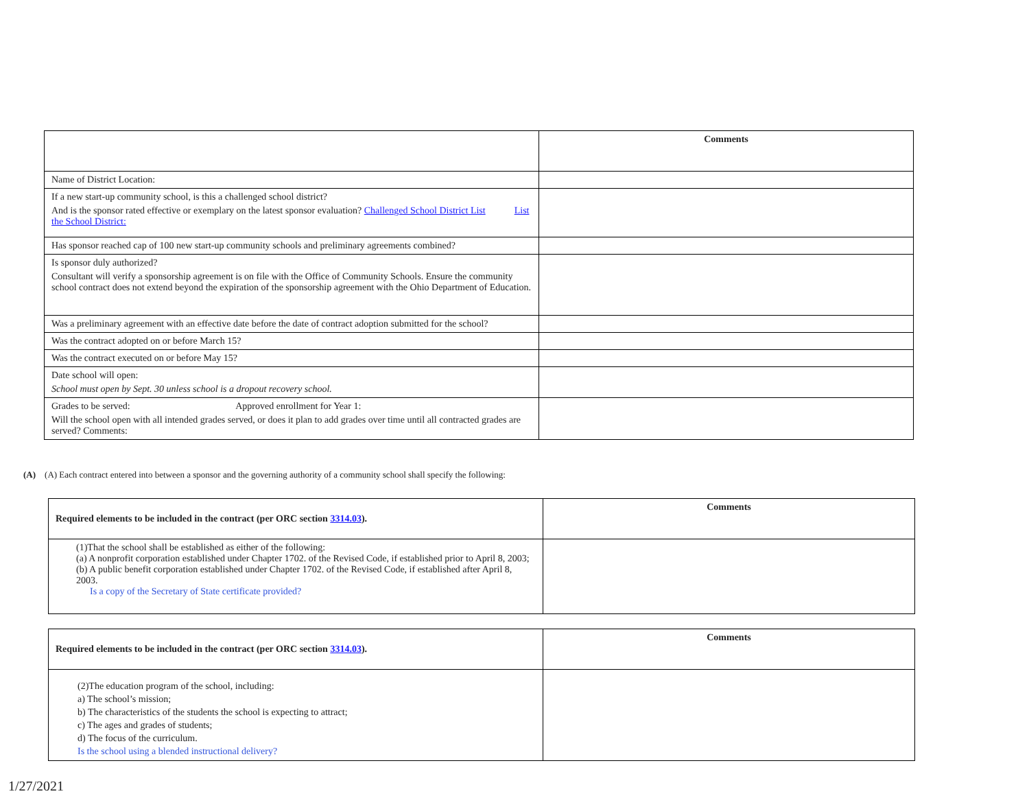| | Comments |
| Name of District Location: | |
| If a new start-up community school, is this a challenged school district? And is the sponsor rated effective or exemplary on the latest sponsor evaluation? Challenged School District List List the School District: | |
| Has sponsor reached cap of 100 new start-up community schools and preliminary agreements combined? | |
| Is sponsor duly authorized? Consultant will verify a sponsorship agreement is on file with the Office of Community Schools. Ensure the community school contract does not extend beyond the expiration of the sponsorship agreement with the Ohio Department of Education. | |
| Was a preliminary agreement with an effective date before the date of contract adoption submitted for the school? | |
| Was the contract adopted on or before March 15? | |
| Was the contract executed on or before May 15? | |
| Date school will open: School must open by Sept. 30 unless school is a dropout recovery school. | |
| Grades to be served: Approved enrollment for Year 1: Will the school open with all intended grades served, or does it plan to add grades over time until all contracted grades are served? Comments: | |
(A) (A) Each contract entered into between a sponsor and the governing authority of a community school shall specify the following:
| Required elements to be included in the contract (per ORC section 3314.03 ). | Comments |
| (1)That the school shall be established as either of the following: (a) A nonprofit corporation established under Chapter 1702. of the Revised Code, if established prior to April 8, 2003; (b) A public benefit corporation established under Chapter 1702. of the Revised Code, if established after April 8, 2003. Is a copy of the Secretary of State certificate provided? | |
| Required elements to be included in the contract (per ORC section 3314.03 ). | Comments |
| (2)The education program of the school, including: a) The school’s mission; b) The characteristics of the students the school is expecting to attract; c) The ages and grades of students; d) The focus of the curriculum. Is the school using a blended instructional delivery? | |
1/27/2021